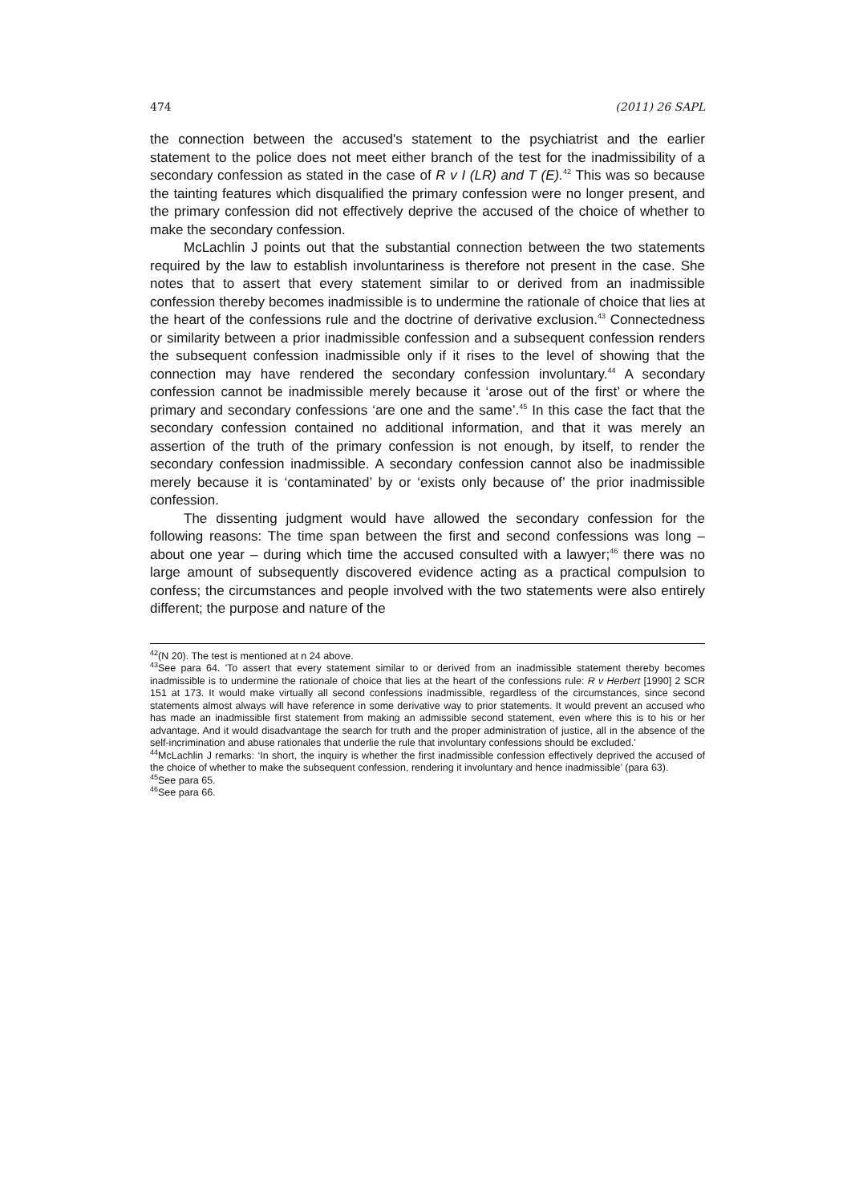474 (2011) 26 SAPL
the connection between the accused's statement to the psychiatrist and the earlier statement to the police does not meet either branch of the test for the inadmissibility of a secondary confession as stated in the case of R v I (LR) and T (E).<sup>42</sup> This was so because the tainting features which disqualified the primary confession were no longer present, and the primary confession did not effectively deprive the accused of the choice of whether to make the secondary confession.
McLachlin J points out that the substantial connection between the two statements required by the law to establish involuntariness is therefore not present in the case. She notes that to assert that every statement similar to or derived from an inadmissible confession thereby becomes inadmissible is to undermine the rationale of choice that lies at the heart of the confessions rule and the doctrine of derivative exclusion.<sup>43</sup> Connectedness or similarity between a prior inadmissible confession and a subsequent confession renders the subsequent confession inadmissible only if it rises to the level of showing that the connection may have rendered the secondary confession involuntary.<sup>44</sup> A secondary confession cannot be inadmissible merely because it ‘arose out of the first’ or where the primary and secondary confessions ‘are one and the same’.<sup>45</sup> In this case the fact that the secondary confession contained no additional information, and that it was merely an assertion of the truth of the primary confession is not enough, by itself, to render the secondary confession inadmissible. A secondary confession cannot also be inadmissible merely because it is ‘contaminated’ by or ‘exists only because of’ the prior inadmissible confession.
The dissenting judgment would have allowed the secondary confession for the following reasons: The time span between the first and second confessions was long – about one year – during which time the accused consulted with a lawyer;<sup>46</sup> there was no large amount of subsequently discovered evidence acting as a practical compulsion to confess; the circumstances and people involved with the two statements were also entirely different; the purpose and nature of the
<sup>42</sup> (N 20). The test is mentioned at n 24 above.
<sup>43</sup> See para 64. 'To assert that every statement similar to or derived from an inadmissible statement thereby becomes inadmissible is to undermine the rationale of choice that lies at the heart of the confessions rule: R v Herbert [1990] 2 SCR 151 at 173. It would make virtually all second confessions inadmissible, regardless of the circumstances, since second statements almost always will have reference in some derivative way to prior statements. It would prevent an accused who has made an inadmissible first statement from making an admissible second statement, even where this is to his or her advantage. And it would disadvantage the search for truth and the proper administration of justice, all in the absence of the self-incrimination and abuse rationales that underlie the rule that involuntary confessions should be excluded.'
<sup>44</sup> McLachlin J remarks: ‘In short, the inquiry is whether the first inadmissible confession effectively deprived the accused of the choice of whether to make the subsequent confession, rendering it involuntary and hence inadmissible’ (para 63).
<sup>45</sup> See para 65.
<sup>46</sup> See para 66.